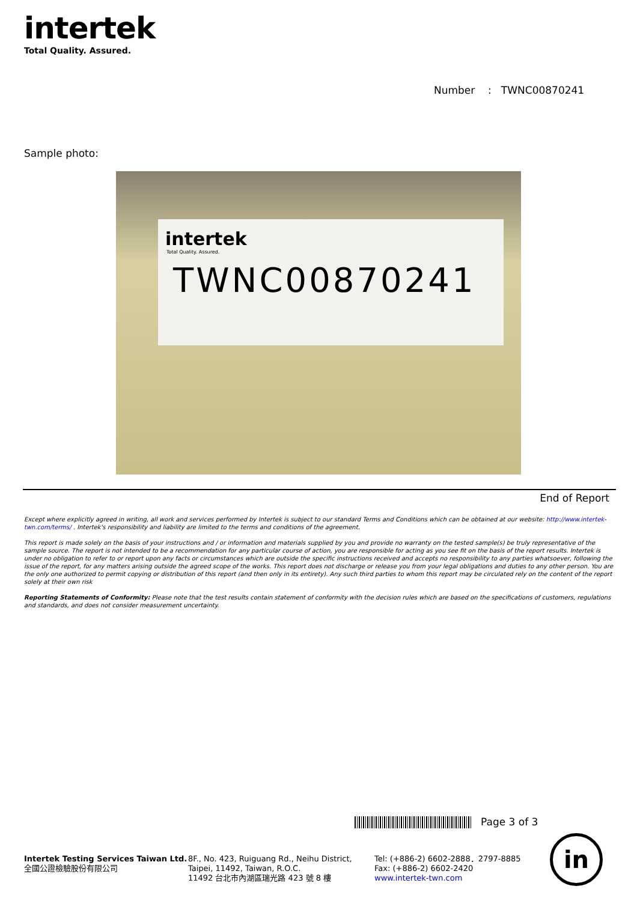intertek
Total Quality. Assured.
Number : TWNC00870241
Sample photo:
intertek
Total Quality. Assured.
TWNC00870241
End of Report
Except where explicitly agreed in writing, all work and services performed by Intertek is subject to our standard Terms and Conditions which can be obtained at our website: http://www.intertek-twn.com/terms/ . Intertek's responsibility and liability are limited to the terms and conditions of the agreement.
This report is made solely on the basis of your instructions and / or information and materials supplied by you and provide no warranty on the tested sample(s) be truly representative of the sample source. The report is not intended to be a recommendation for any particular course of action, you are responsible for acting as you see fit on the basis of the report results. Intertek is under no obligation to refer to or report upon any facts or circumstances which are outside the specific instructions received and accepts no responsibility to any parties whatsoever, following the issue of the report, for any matters arising outside the agreed scope of the works. This report does not discharge or release you from your legal obligations and duties to any other person. You are the only one authorized to permit copying or distribution of this report (and then only in its entirety). Any such third parties to whom this report may be circulated rely on the content of the report solely at their own risk
Reporting Statements of Conformity: Please note that the test results contain statement of conformity with the decision rules which are based on the specifications of customers, regulations and standards, and does not consider measurement uncertainty.
Page 3 of 3
Intertek Testing Services Taiwan Ltd.
全國公證檢驗股份有限公司
8F., No. 423, Ruiguang Rd., Neihu District,
Taipei, 11492, Taiwan, R.O.C.
11492 台北市內湖區瑞光路 423 號 8 樓
Tel: (+886-2) 6602-2888．2797-8885
Fax: (+886-2) 6602-2420
www.intertek-twn.com
in